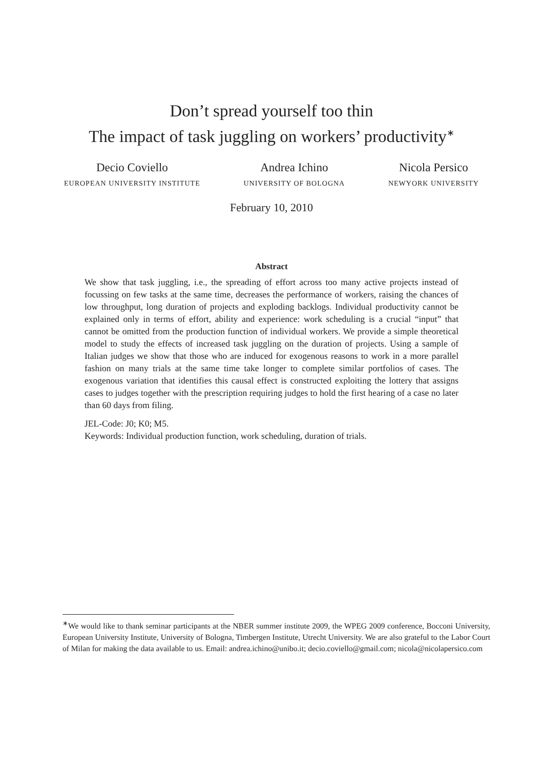Don’t spread yourself too thin
The impact of task juggling on workers’ productivity<sup>∗</sup>
Decio Coviello
EUROPEAN UNIVERSITY INSTITUTE
Andrea Ichino
UNIVERSITY OF BOLOGNA
Nicola Persico
NEWYORK UNIVERSITY
February 10, 2010
Abstract
We show that task juggling, i.e., the spreading of effort across too many active projects instead of focussing on few tasks at the same time, decreases the performance of workers, raising the chances of low throughput, long duration of projects and exploding backlogs. Individual productivity cannot be explained only in terms of effort, ability and experience: work scheduling is a crucial “input” that cannot be omitted from the production function of individual workers. We provide a simple theoretical model to study the effects of increased task juggling on the duration of projects. Using a sample of Italian judges we show that those who are induced for exogenous reasons to work in a more parallel fashion on many trials at the same time take longer to complete similar portfolios of cases. The exogenous variation that identifies this causal effect is constructed exploiting the lottery that assigns cases to judges together with the prescription requiring judges to hold the first hearing of a case no later than 60 days from filing.
JEL-Code: J0; K0; M5.
Keywords: Individual production function, work scheduling, duration of trials.
<sup>∗</sup>We would like to thank seminar participants at the NBER summer institute 2009, the WPEG 2009 conference, Bocconi University, European University Institute, University of Bologna, Timbergen Institute, Utrecht University. We are also grateful to the Labor Court of Milan for making the data available to us. Email: andrea.ichino@unibo.it; decio.coviello@gmail.com; nicola@nicolapersico.com